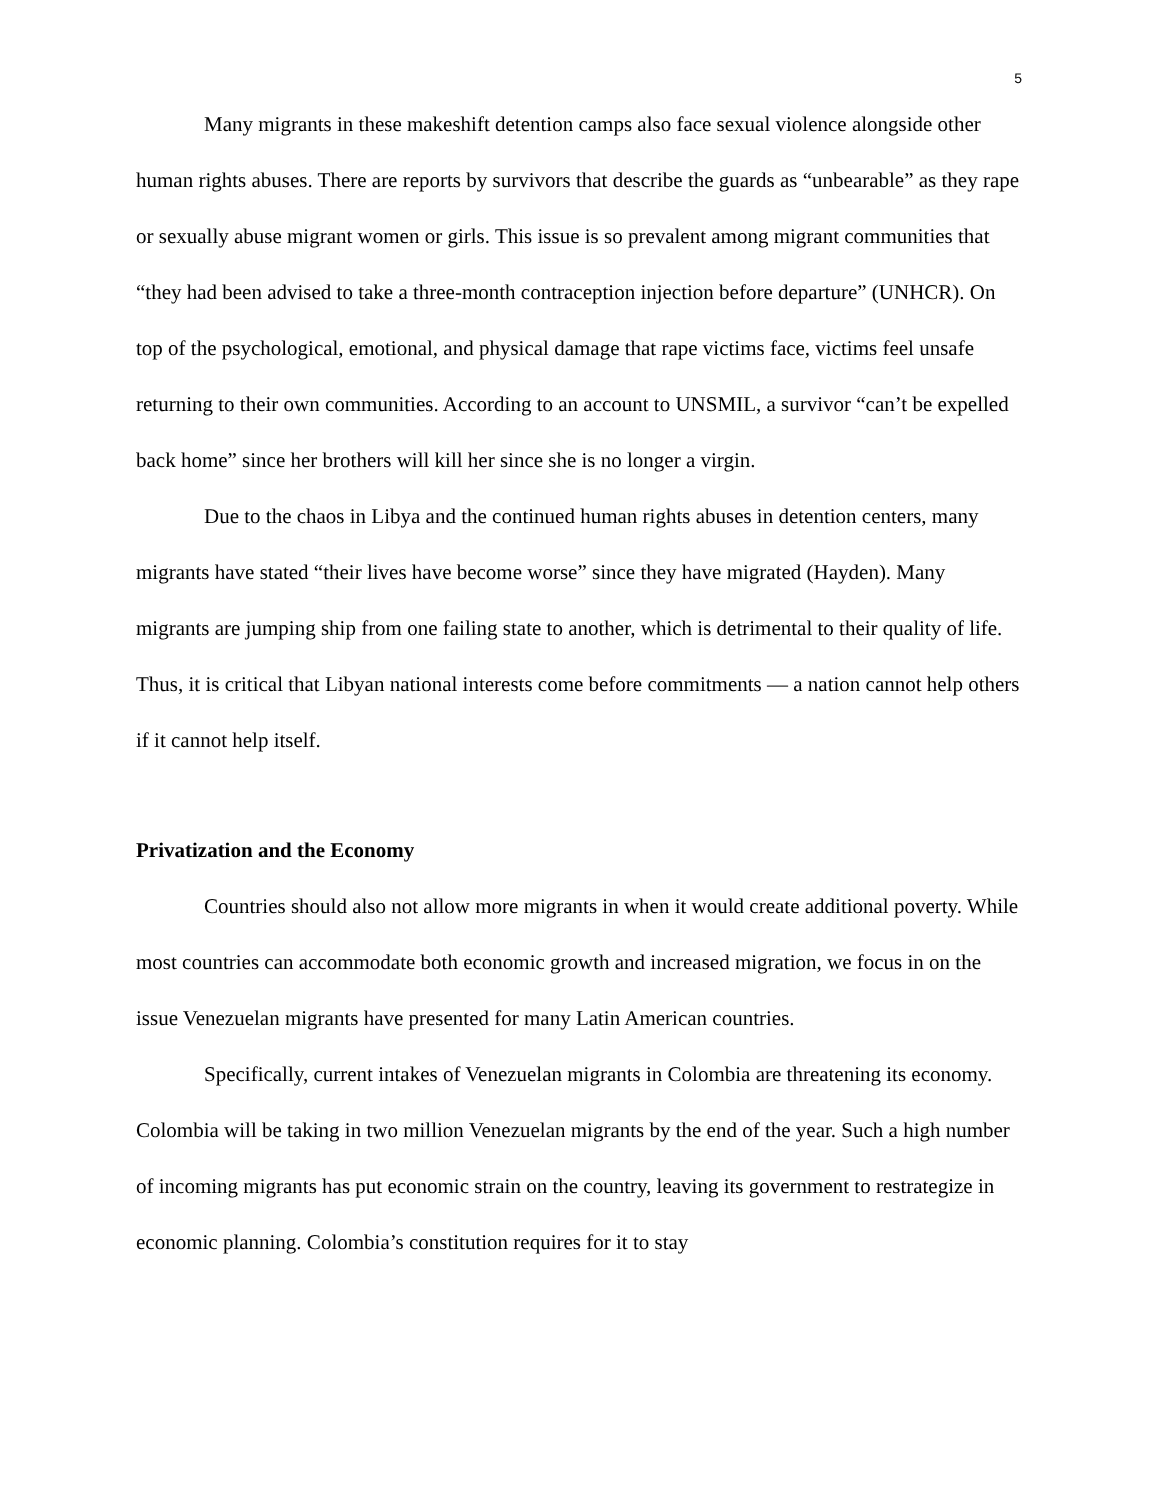5
Many migrants in these makeshift detention camps also face sexual violence alongside other human rights abuses. There are reports by survivors that describe the guards as “unbearable” as they rape or sexually abuse migrant women or girls. This issue is so prevalent among migrant communities that “they had been advised to take a three-month contraception injection before departure” (UNHCR). On top of the psychological, emotional, and physical damage that rape victims face, victims feel unsafe returning to their own communities. According to an account to UNSMIL, a survivor “can’t be expelled back home” since her brothers will kill her since she is no longer a virgin.
Due to the chaos in Libya and the continued human rights abuses in detention centers, many migrants have stated “their lives have become worse” since they have migrated (Hayden). Many migrants are jumping ship from one failing state to another, which is detrimental to their quality of life. Thus, it is critical that Libyan national interests come before commitments — a nation cannot help others if it cannot help itself.
Privatization and the Economy
Countries should also not allow more migrants in when it would create additional poverty. While most countries can accommodate both economic growth and increased migration, we focus in on the issue Venezuelan migrants have presented for many Latin American countries.
Specifically, current intakes of Venezuelan migrants in Colombia are threatening its economy. Colombia will be taking in two million Venezuelan migrants by the end of the year. Such a high number of incoming migrants has put economic strain on the country, leaving its government to restrategize in economic planning. Colombia’s constitution requires for it to stay